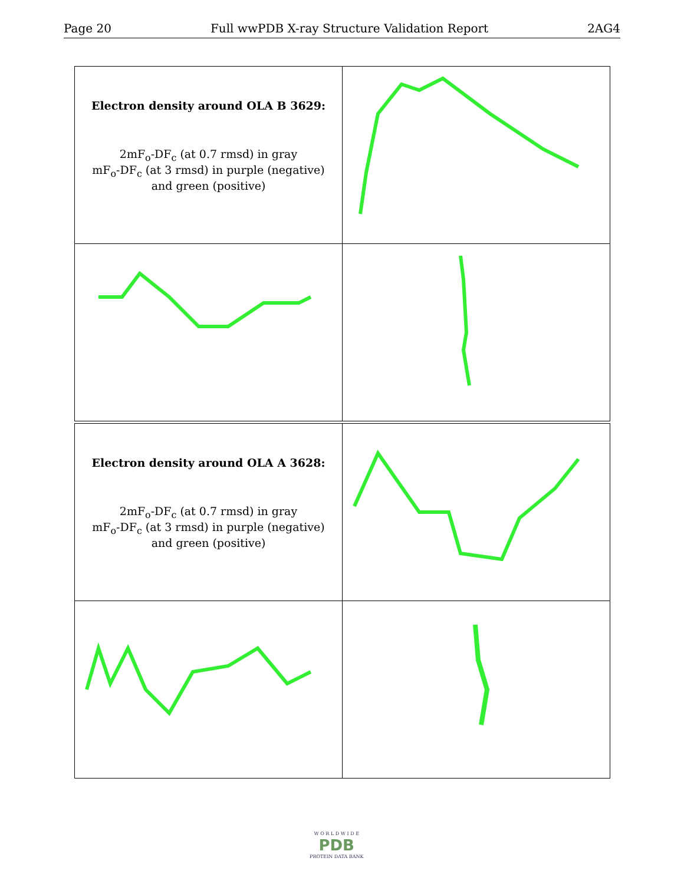Page 20 Full wwPDB X-ray Structure Validation Report 2AG4
| Electron density around OLA B 3629: 2mF<sub>o</sub>-DF<sub>c</sub> (at 0.7 rmsd) in gray mF<sub>o</sub>-DF<sub>c</sub> (at 3 rmsd) in purple (negative) and green (positive) | |
| Electron density around OLA A 3628: 2mF<sub>o</sub>-DF<sub>c</sub> (at 0.7 rmsd) in gray mF<sub>o</sub>-DF<sub>c</sub> (at 3 rmsd) in purple (negative) and green (positive) | |
W O R L D W I D E
PDB
PROTEIN DATA BANK